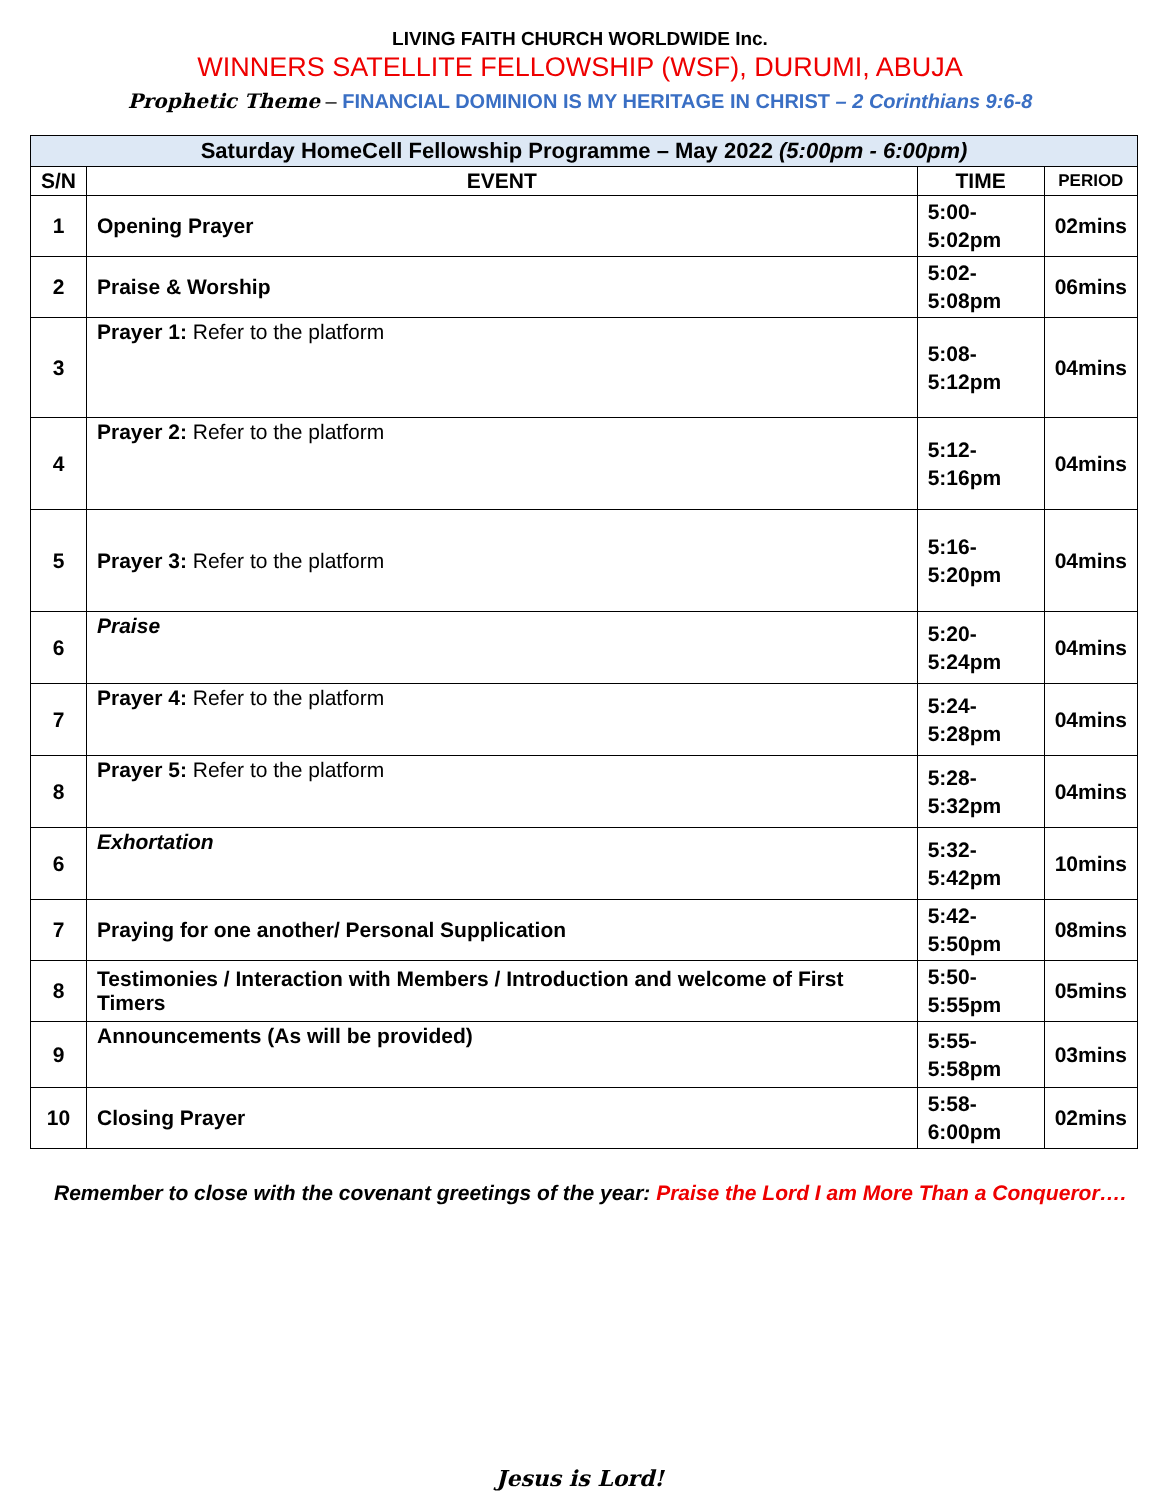LIVING FAITH CHURCH WORLDWIDE Inc.
WINNERS SATELLITE FELLOWSHIP (WSF), DURUMI, ABUJA
Prophetic Theme – FINANCIAL DOMINION IS MY HERITAGE IN CHRIST – 2 Corinthians 9:6-8
| Saturday HomeCell Fellowship Programme – May 2022 (5:00pm - 6:00pm) | | | |
| --- | --- | --- | --- |
| S/N | EVENT | TIME | PERIOD |
| 1 | Opening Prayer | 5:00- 5:02pm | 02mins |
| 2 | Praise & Worship | 5:02- 5:08pm | 06mins |
| 3 | Prayer 1: Refer to the platform | 5:08- 5:12pm | 04mins |
| 4 | Prayer 2: Refer to the platform | 5:12- 5:16pm | 04mins |
| 5 | Prayer 3: Refer to the platform | 5:16- 5:20pm | 04mins |
| 6 | Praise | 5:20- 5:24pm | 04mins |
| 7 | Prayer 4: Refer to the platform | 5:24- 5:28pm | 04mins |
| 8 | Prayer 5: Refer to the platform | 5:28- 5:32pm | 04mins |
| 6 | Exhortation | 5:32- 5:42pm | 10mins |
| 7 | Praying for one another/ Personal Supplication | 5:42- 5:50pm | 08mins |
| 8 | Testimonies / Interaction with Members / Introduction and welcome of First Timers | 5:50- 5:55pm | 05mins |
| 9 | Announcements (As will be provided) | 5:55- 5:58pm | 03mins |
| 10 | Closing Prayer | 5:58- 6:00pm | 02mins |
Remember to close with the covenant greetings of the year: Praise the Lord I am More Than a Conqueror….
Jesus is Lord!